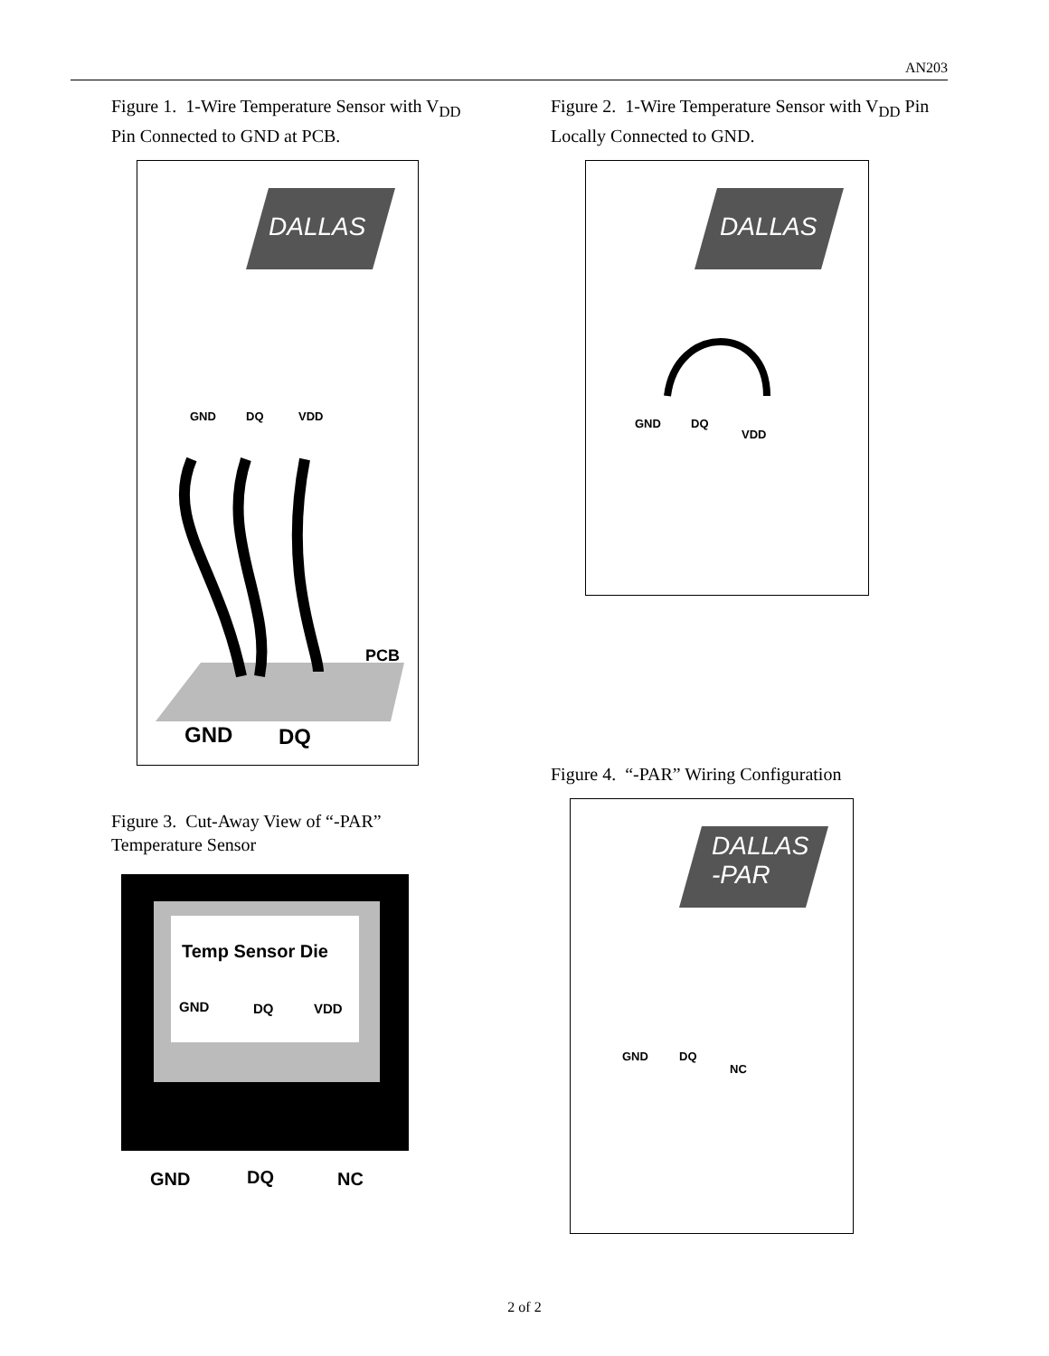AN203
Figure 1. 1-Wire Temperature Sensor with V<sub>DD</sub> Pin Connected to GND at PCB.
DALLAS
GND DQ VDD
PCB
GND DQ
Figure 3. Cut-Away View of “-PAR” Temperature Sensor
Temp Sensor Die
GND DQ VDD
GND DQ NC
Figure 2. 1-Wire Temperature Sensor with V<sub>DD</sub> Pin Locally Connected to GND.
DALLAS
GND DQ
VDD
Figure 4. “-PAR” Wiring Configuration
DALLAS
-PAR
GND DQ
NC
2 of 2